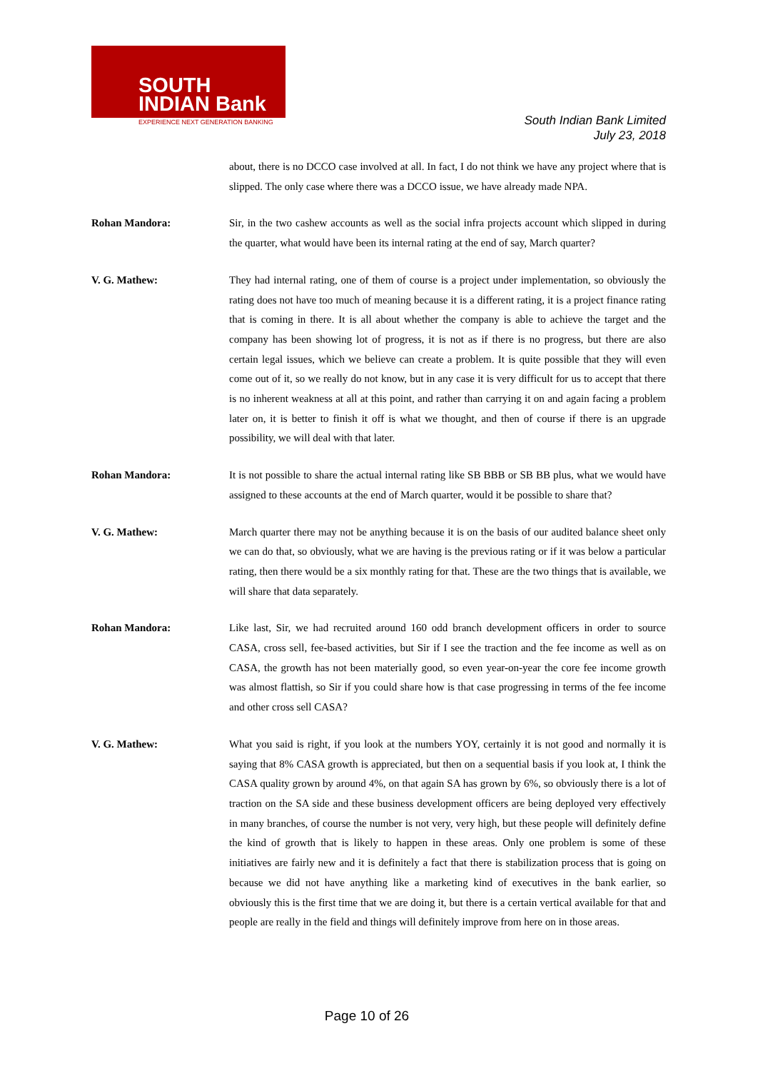SOUTH
INDIAN Bank
EXPERIENCE NEXT GENERATION BANKING
South Indian Bank Limited
July 23, 2018
about, there is no DCCO case involved at all. In fact, I do not think we have any project where that is slipped. The only case where there was a DCCO issue, we have already made NPA.
Rohan Mandora: Sir, in the two cashew accounts as well as the social infra projects account which slipped in during the quarter, what would have been its internal rating at the end of say, March quarter?
V. G. Mathew: They had internal rating, one of them of course is a project under implementation, so obviously the rating does not have too much of meaning because it is a different rating, it is a project finance rating that is coming in there. It is all about whether the company is able to achieve the target and the company has been showing lot of progress, it is not as if there is no progress, but there are also certain legal issues, which we believe can create a problem. It is quite possible that they will even come out of it, so we really do not know, but in any case it is very difficult for us to accept that there is no inherent weakness at all at this point, and rather than carrying it on and again facing a problem later on, it is better to finish it off is what we thought, and then of course if there is an upgrade possibility, we will deal with that later.
Rohan Mandora: It is not possible to share the actual internal rating like SB BBB or SB BB plus, what we would have assigned to these accounts at the end of March quarter, would it be possible to share that?
V. G. Mathew: March quarter there may not be anything because it is on the basis of our audited balance sheet only we can do that, so obviously, what we are having is the previous rating or if it was below a particular rating, then there would be a six monthly rating for that. These are the two things that is available, we will share that data separately.
Rohan Mandora: Like last, Sir, we had recruited around 160 odd branch development officers in order to source CASA, cross sell, fee-based activities, but Sir if I see the traction and the fee income as well as on CASA, the growth has not been materially good, so even year-on-year the core fee income growth was almost flattish, so Sir if you could share how is that case progressing in terms of the fee income and other cross sell CASA?
V. G. Mathew: What you said is right, if you look at the numbers YOY, certainly it is not good and normally it is saying that 8% CASA growth is appreciated, but then on a sequential basis if you look at, I think the CASA quality grown by around 4%, on that again SA has grown by 6%, so obviously there is a lot of traction on the SA side and these business development officers are being deployed very effectively in many branches, of course the number is not very, very high, but these people will definitely define the kind of growth that is likely to happen in these areas. Only one problem is some of these initiatives are fairly new and it is definitely a fact that there is stabilization process that is going on because we did not have anything like a marketing kind of executives in the bank earlier, so obviously this is the first time that we are doing it, but there is a certain vertical available for that and people are really in the field and things will definitely improve from here on in those areas.
Page 10 of 26